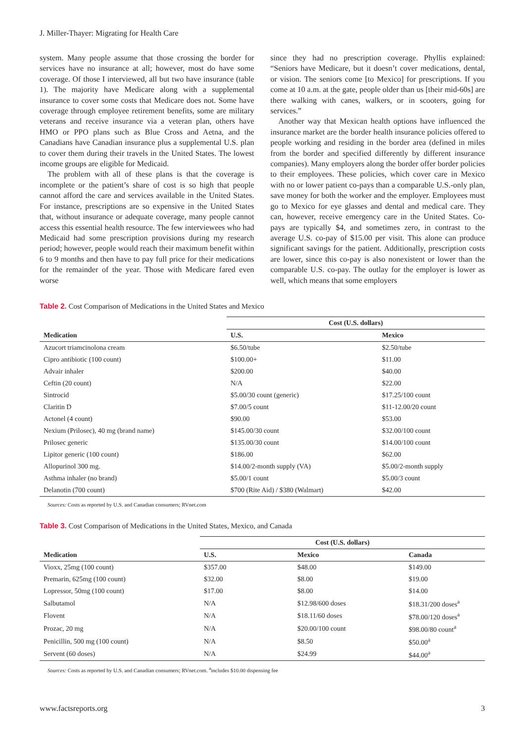J. Miller-Thayer: Migrating for Health Care
system. Many people assume that those crossing the border for services have no insurance at all; however, most do have some coverage. Of those I interviewed, all but two have insurance (table 1). The majority have Medicare along with a supplemental insurance to cover some costs that Medicare does not. Some have coverage through employee retirement benefits, some are military veterans and receive insurance via a veteran plan, others have HMO or PPO plans such as Blue Cross and Aetna, and the Canadians have Canadian insurance plus a supplemental U.S. plan to cover them during their travels in the United States. The lowest income groups are eligible for Medicaid.
The problem with all of these plans is that the coverage is incomplete or the patient’s share of cost is so high that people cannot afford the care and services available in the United States. For instance, prescriptions are so expensive in the United States that, without insurance or adequate coverage, many people cannot access this essential health resource. The few interviewees who had Medicaid had some prescription provisions during my research period; however, people would reach their maximum benefit within 6 to 9 months and then have to pay full price for their medications for the remainder of the year. Those with Medicare fared even worse
since they had no prescription coverage. Phyllis explained: “Seniors have Medicare, but it doesn’t cover medications, dental, or vision. The seniors come [to Mexico] for prescriptions. If you come at 10 a.m. at the gate, people older than us [their mid-60s] are there walking with canes, walkers, or in scooters, going for services.”
Another way that Mexican health options have influenced the insurance market are the border health insurance policies offered to people working and residing in the border area (defined in miles from the border and specified differently by different insurance companies). Many employers along the border offer border policies to their employees. These policies, which cover care in Mexico with no or lower patient co-pays than a comparable U.S.-only plan, save money for both the worker and the employer. Employees must go to Mexico for eye glasses and dental and medical care. They can, however, receive emergency care in the United States. Co-pays are typically $4, and sometimes zero, in contrast to the average U.S. co-pay of $15.00 per visit. This alone can produce significant savings for the patient. Additionally, prescription costs are lower, since this co-pay is also nonexistent or lower than the comparable U.S. co-pay. The outlay for the employer is lower as well, which means that some employers
Table 2. Cost Comparison of Medications in the United States and Mexico
| | Cost (U.S. dollars) | |
| --- | --- | --- |
| Medication | U.S. | Mexico |
| Azucort triamcinolona cream | $6.50/tube | $2.50/tube |
| Cipro antibiotic (100 count) | $100.00+ | $11.00 |
| Advair inhaler | $200.00 | $40.00 |
| Ceftin (20 count) | N/A | $22.00 |
| Sintrocid | $5.00/30 count (generic) | $17.25/100 count |
| Claritin D | $7.00/5 count | $11-12.00/20 count |
| Actonel (4 count) | $90.00 | $53.00 |
| Nexium (Prilosec), 40 mg (brand name) | $145.00/30 count | $32.00/100 count |
| Prilosec generic | $135.00/30 count | $14.00/100 count |
| Lipitor generic (100 count) | $186.00 | $62.00 |
| Allopurinol 300 mg. | $14.00/2-month supply (VA) | $5.00/2-month supply |
| Asthma inhaler (no brand) | $5.00/1 count | $5.00/3 count |
| Delanotin (700 count) | $700 (Rite Aid) / $380 (Walmart) | $42.00 |
Sources: Costs as reported by U.S. and Canadian consumers; RVnet.com
Table 3. Cost Comparison of Medications in the United States, Mexico, and Canada
| | Cost (U.S. dollars) | | |
| --- | --- | --- | --- |
| Medication | U.S. | Mexico | Canada |
| Vioxx, 25mg (100 count) | $357.00 | $48.00 | $149.00 |
| Premarin, 625mg (100 count) | $32.00 | $8.00 | $19.00 |
| Lopressor, 50mg (100 count) | $17.00 | $8.00 | $14.00 |
| Salbutamol | N/A | $12.98/600 doses | $18.31/200 doses<sup>a</sup> |
| Flovent | N/A | $18.11/60 doses | $78.00/120 doses<sup>a</sup> |
| Prozac, 20 mg | N/A | $20.00/100 count | $98.00/80 count<sup>a</sup> |
| Penicillin, 500 mg (100 count) | N/A | $8.50 | $50.00<sup>a</sup> |
| Servent (60 doses) | N/A | $24.99 | $44.00<sup>a</sup> |
Sources: Costs as reported by U.S. and Canadian consumers; RVnet.com. <sup>a</sup>includes $10.00 dispensing fee
www.factsreports.org 3